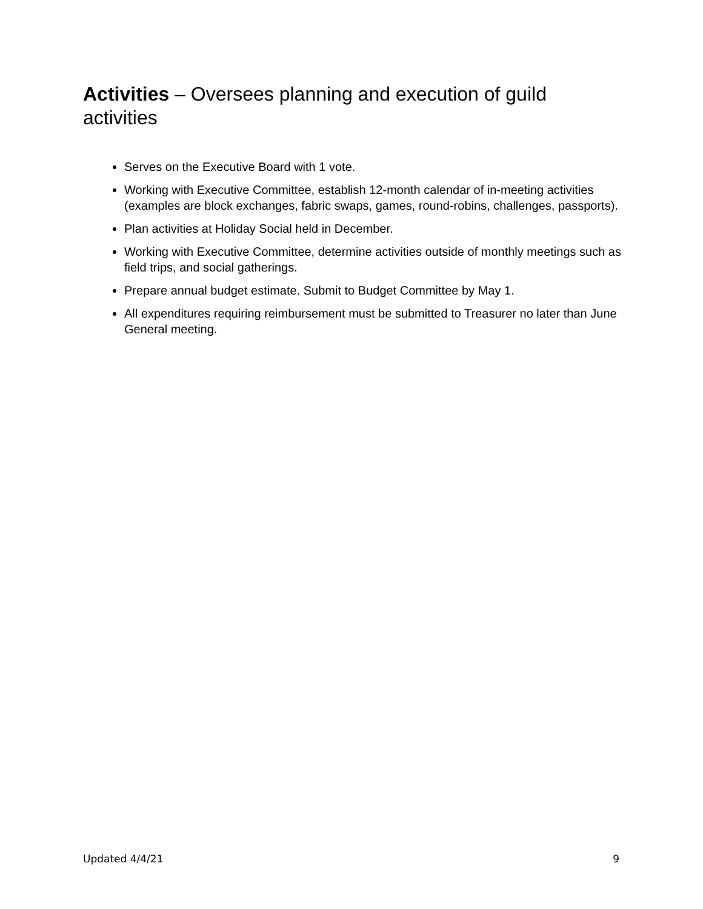Activities – Oversees planning and execution of guild activities
Serves on the Executive Board with 1 vote.
Working with Executive Committee, establish 12-month calendar of in-meeting activities (examples are block exchanges, fabric swaps, games, round-robins, challenges, passports).
Plan activities at Holiday Social held in December.
Working with Executive Committee, determine activities outside of monthly meetings such as field trips, and social gatherings.
Prepare annual budget estimate. Submit to Budget Committee by May 1.
All expenditures requiring reimbursement must be submitted to Treasurer no later than June General meeting.
Updated 4/4/21 9